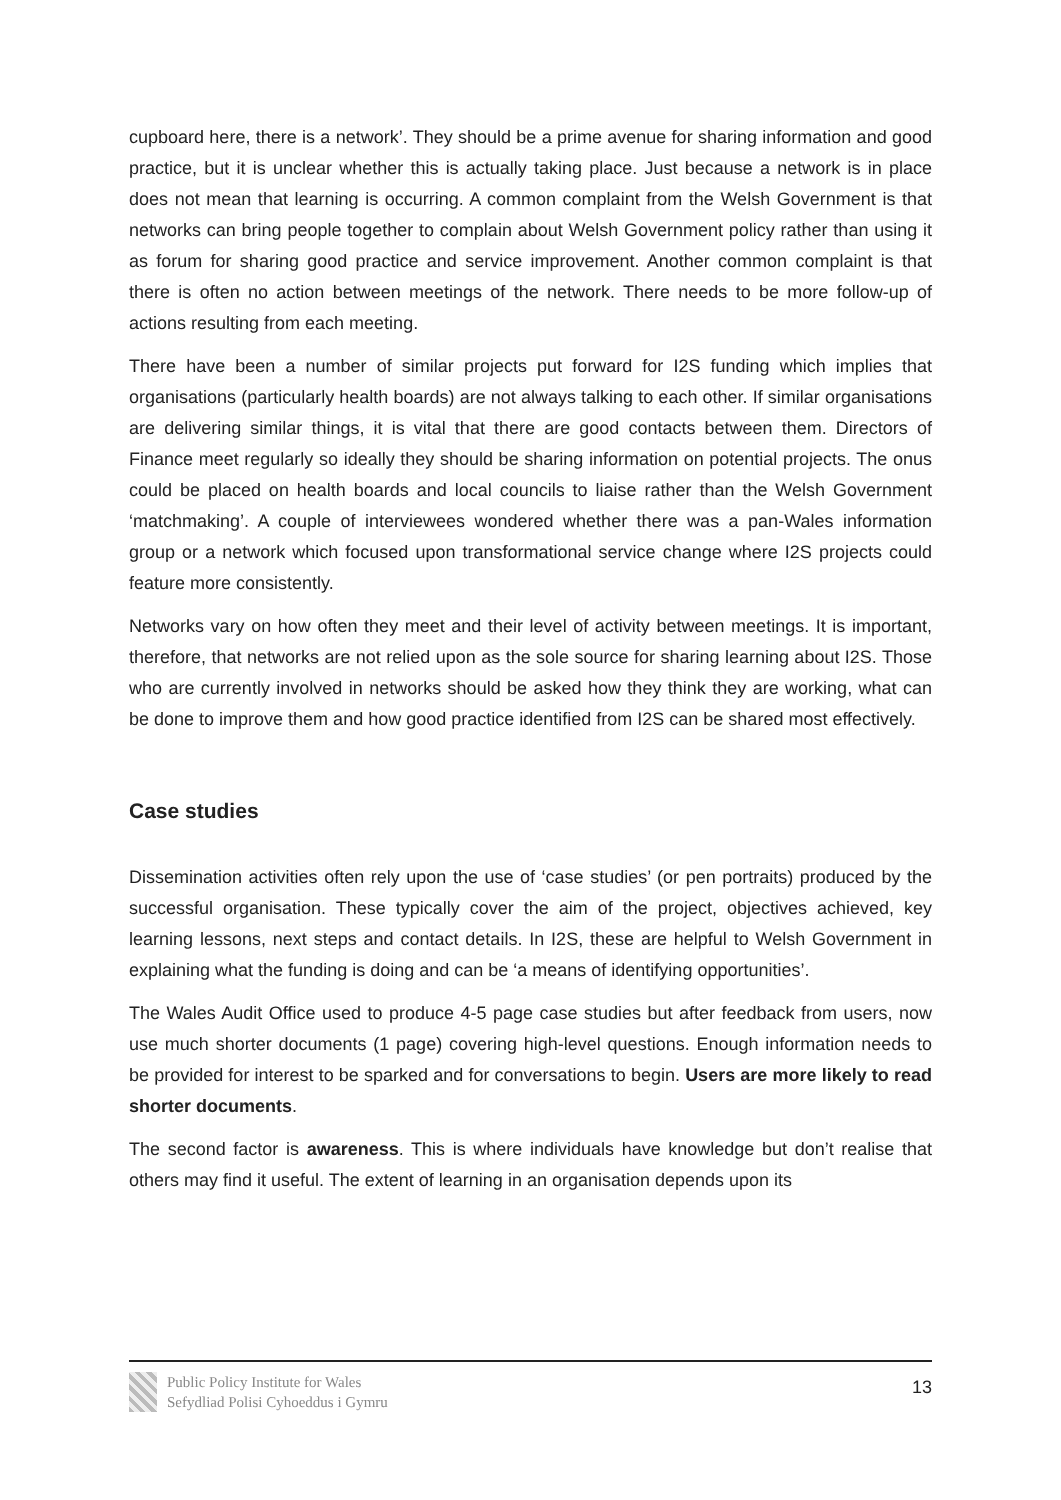cupboard here, there is a network’. They should be a prime avenue for sharing information and good practice, but it is unclear whether this is actually taking place. Just because a network is in place does not mean that learning is occurring. A common complaint from the Welsh Government is that networks can bring people together to complain about Welsh Government policy rather than using it as forum for sharing good practice and service improvement. Another common complaint is that there is often no action between meetings of the network. There needs to be more follow-up of actions resulting from each meeting.
There have been a number of similar projects put forward for I2S funding which implies that organisations (particularly health boards) are not always talking to each other. If similar organisations are delivering similar things, it is vital that there are good contacts between them. Directors of Finance meet regularly so ideally they should be sharing information on potential projects. The onus could be placed on health boards and local councils to liaise rather than the Welsh Government ‘matchmaking’. A couple of interviewees wondered whether there was a pan-Wales information group or a network which focused upon transformational service change where I2S projects could feature more consistently.
Networks vary on how often they meet and their level of activity between meetings. It is important, therefore, that networks are not relied upon as the sole source for sharing learning about I2S. Those who are currently involved in networks should be asked how they think they are working, what can be done to improve them and how good practice identified from I2S can be shared most effectively.
Case studies
Dissemination activities often rely upon the use of ‘case studies’ (or pen portraits) produced by the successful organisation. These typically cover the aim of the project, objectives achieved, key learning lessons, next steps and contact details. In I2S, these are helpful to Welsh Government in explaining what the funding is doing and can be ‘a means of identifying opportunities’.
The Wales Audit Office used to produce 4-5 page case studies but after feedback from users, now use much shorter documents (1 page) covering high-level questions. Enough information needs to be provided for interest to be sparked and for conversations to begin. Users are more likely to read shorter documents.
The second factor is awareness. This is where individuals have knowledge but don’t realise that others may find it useful. The extent of learning in an organisation depends upon its
Public Policy Institute for Wales
Sefydliad Polisi Cyhoeddus i Gymru
13